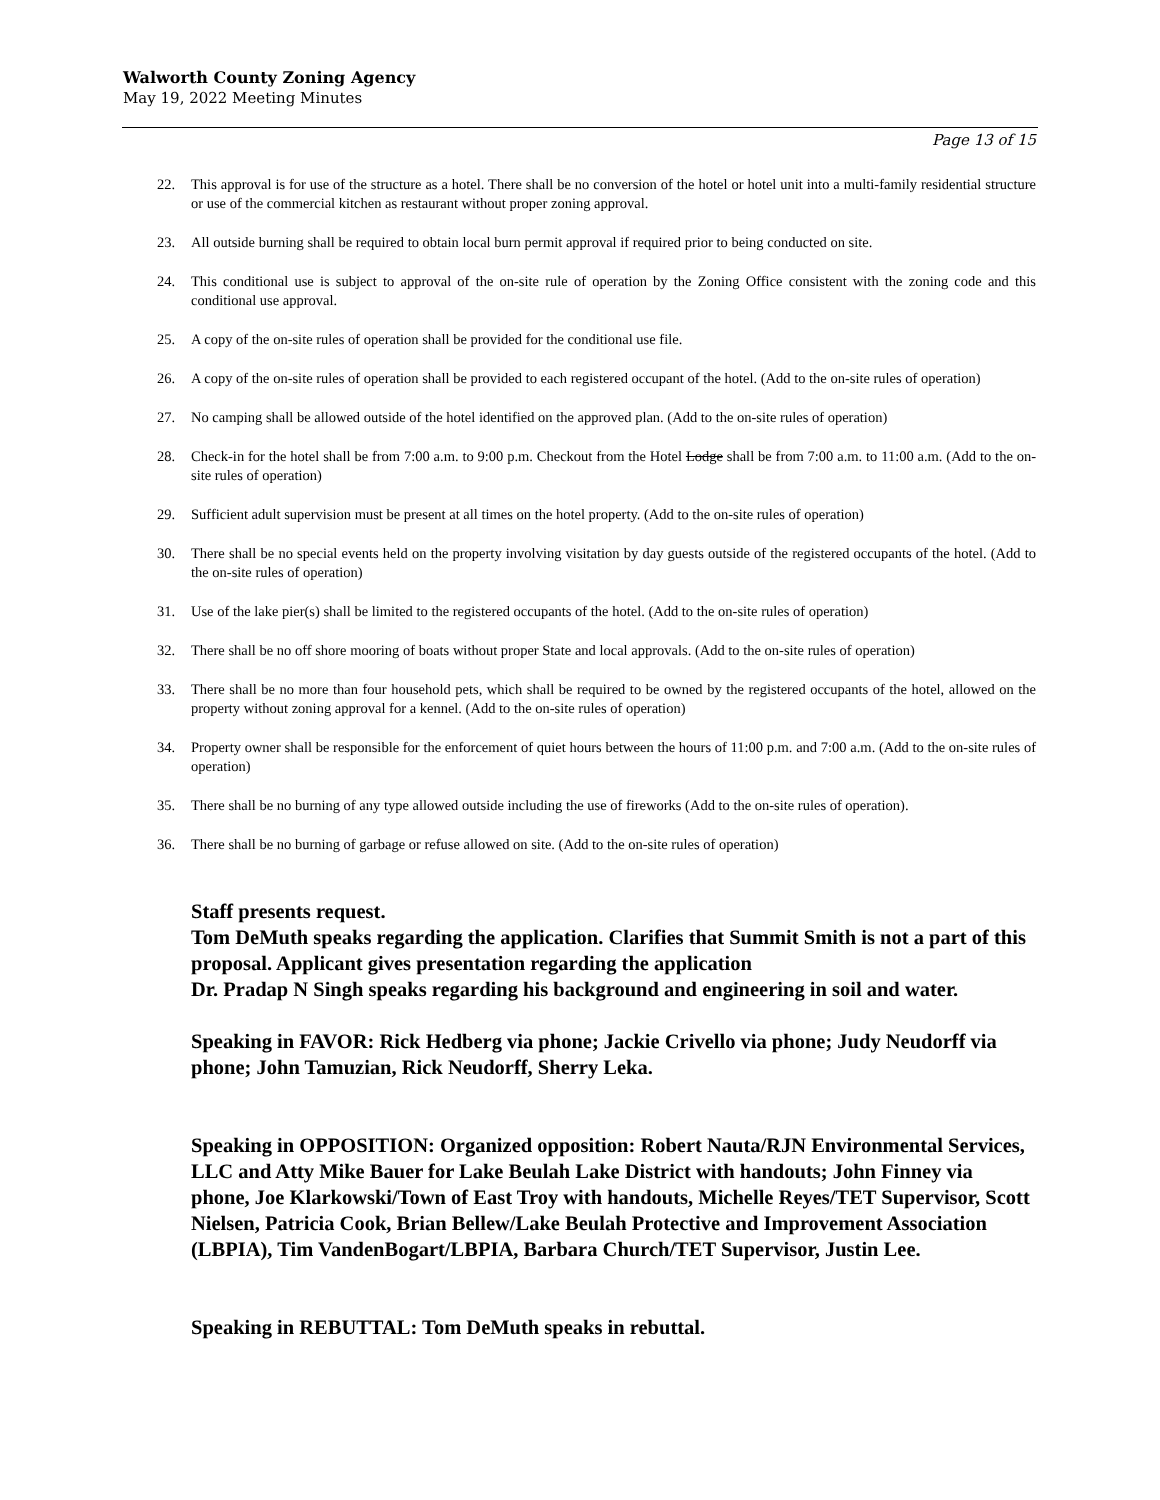Walworth County Zoning Agency
May 19, 2022 Meeting Minutes
Page 13 of 15
22. This approval is for use of the structure as a hotel. There shall be no conversion of the hotel or hotel unit into a multi-family residential structure or use of the commercial kitchen as restaurant without proper zoning approval.
23. All outside burning shall be required to obtain local burn permit approval if required prior to being conducted on site.
24. This conditional use is subject to approval of the on-site rule of operation by the Zoning Office consistent with the zoning code and this conditional use approval.
25. A copy of the on-site rules of operation shall be provided for the conditional use file.
26. A copy of the on-site rules of operation shall be provided to each registered occupant of the hotel. (Add to the on-site rules of operation)
27. No camping shall be allowed outside of the hotel identified on the approved plan. (Add to the on-site rules of operation)
28. Check-in for the hotel shall be from 7:00 a.m. to 9:00 p.m. Checkout from the Hotel Lodge shall be from 7:00 a.m. to 11:00 a.m. (Add to the on-site rules of operation)
29. Sufficient adult supervision must be present at all times on the hotel property. (Add to the on-site rules of operation)
30. There shall be no special events held on the property involving visitation by day guests outside of the registered occupants of the hotel. (Add to the on-site rules of operation)
31. Use of the lake pier(s) shall be limited to the registered occupants of the hotel. (Add to the on-site rules of operation)
32. There shall be no off shore mooring of boats without proper State and local approvals. (Add to the on-site rules of operation)
33. There shall be no more than four household pets, which shall be required to be owned by the registered occupants of the hotel, allowed on the property without zoning approval for a kennel. (Add to the on-site rules of operation)
34. Property owner shall be responsible for the enforcement of quiet hours between the hours of 11:00 p.m. and 7:00 a.m. (Add to the on-site rules of operation)
35. There shall be no burning of any type allowed outside including the use of fireworks (Add to the on-site rules of operation).
36. There shall be no burning of garbage or refuse allowed on site. (Add to the on-site rules of operation)
Staff presents request.
Tom DeMuth speaks regarding the application. Clarifies that Summit Smith is not a part of this proposal. Applicant gives presentation regarding the application
Dr. Pradap N Singh speaks regarding his background and engineering in soil and water.
Speaking in FAVOR: Rick Hedberg via phone; Jackie Crivello via phone; Judy Neudorff via phone; John Tamuzian, Rick Neudorff, Sherry Leka.
Speaking in OPPOSITION: Organized opposition: Robert Nauta/RJN Environmental Services, LLC and Atty Mike Bauer for Lake Beulah Lake District with handouts; John Finney via phone, Joe Klarkowski/Town of East Troy with handouts, Michelle Reyes/TET Supervisor, Scott Nielsen, Patricia Cook, Brian Bellew/Lake Beulah Protective and Improvement Association (LBPIA), Tim VandenBogart/LBPIA, Barbara Church/TET Supervisor, Justin Lee.
Speaking in REBUTTAL: Tom DeMuth speaks in rebuttal.